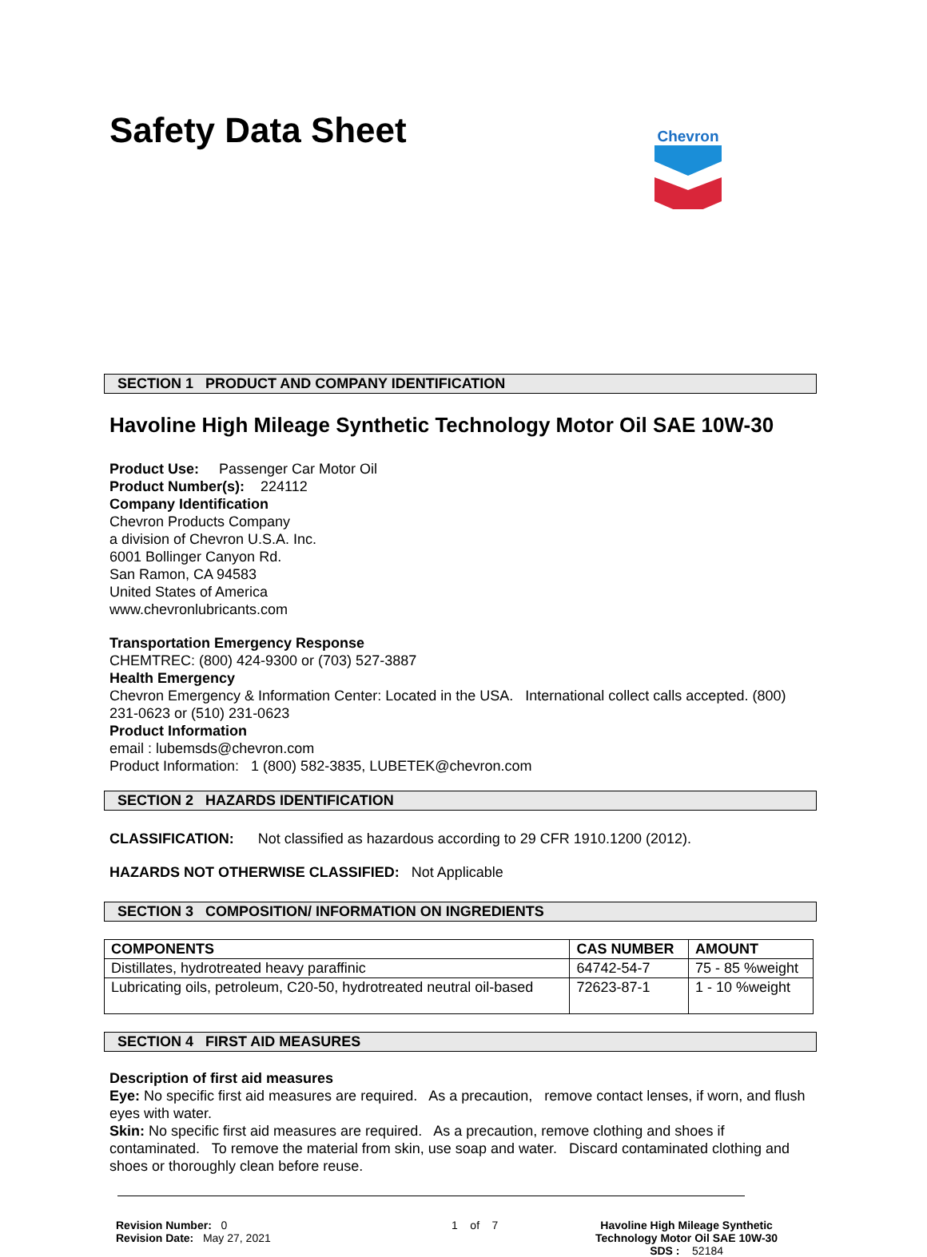Safety Data Sheet
Chevron
SECTION 1 PRODUCT AND COMPANY IDENTIFICATION
Havoline High Mileage Synthetic Technology Motor Oil SAE 10W-30
Product Use: Passenger Car Motor Oil
Product Number(s): 224112
Company Identification
Chevron Products Company
a division of Chevron U.S.A. Inc.
6001 Bollinger Canyon Rd.
San Ramon, CA 94583
United States of America
www.chevronlubricants.com
Transportation Emergency Response
CHEMTREC: (800) 424-9300 or (703) 527-3887
Health Emergency
Chevron Emergency & Information Center: Located in the USA. International collect calls accepted. (800) 231-0623 or (510) 231-0623
Product Information
email : lubemsds@chevron.com
Product Information: 1 (800) 582-3835, LUBETEK@chevron.com
SECTION 2 HAZARDS IDENTIFICATION
CLASSIFICATION: Not classified as hazardous according to 29 CFR 1910.1200 (2012).
HAZARDS NOT OTHERWISE CLASSIFIED: Not Applicable
SECTION 3 COMPOSITION/ INFORMATION ON INGREDIENTS
| COMPONENTS | CAS NUMBER | AMOUNT |
| --- | --- | --- |
| Distillates, hydrotreated heavy paraffinic | 64742-54-7 | 75 - 85 %weight |
| Lubricating oils, petroleum, C20-50, hydrotreated neutral oil-based | 72623-87-1 | 1 - 10 %weight |
SECTION 4 FIRST AID MEASURES
Description of first aid measures
Eye: No specific first aid measures are required. As a precaution, remove contact lenses, if worn, and flush eyes with water.
Skin: No specific first aid measures are required. As a precaution, remove clothing and shoes if contaminated. To remove the material from skin, use soap and water. Discard contaminated clothing and shoes or thoroughly clean before reuse.
Revision Number: 0
Revision Date: May 27, 2021
1 of 7 Havoline High Mileage Synthetic
Technology Motor Oil SAE 10W-30
SDS : 52184